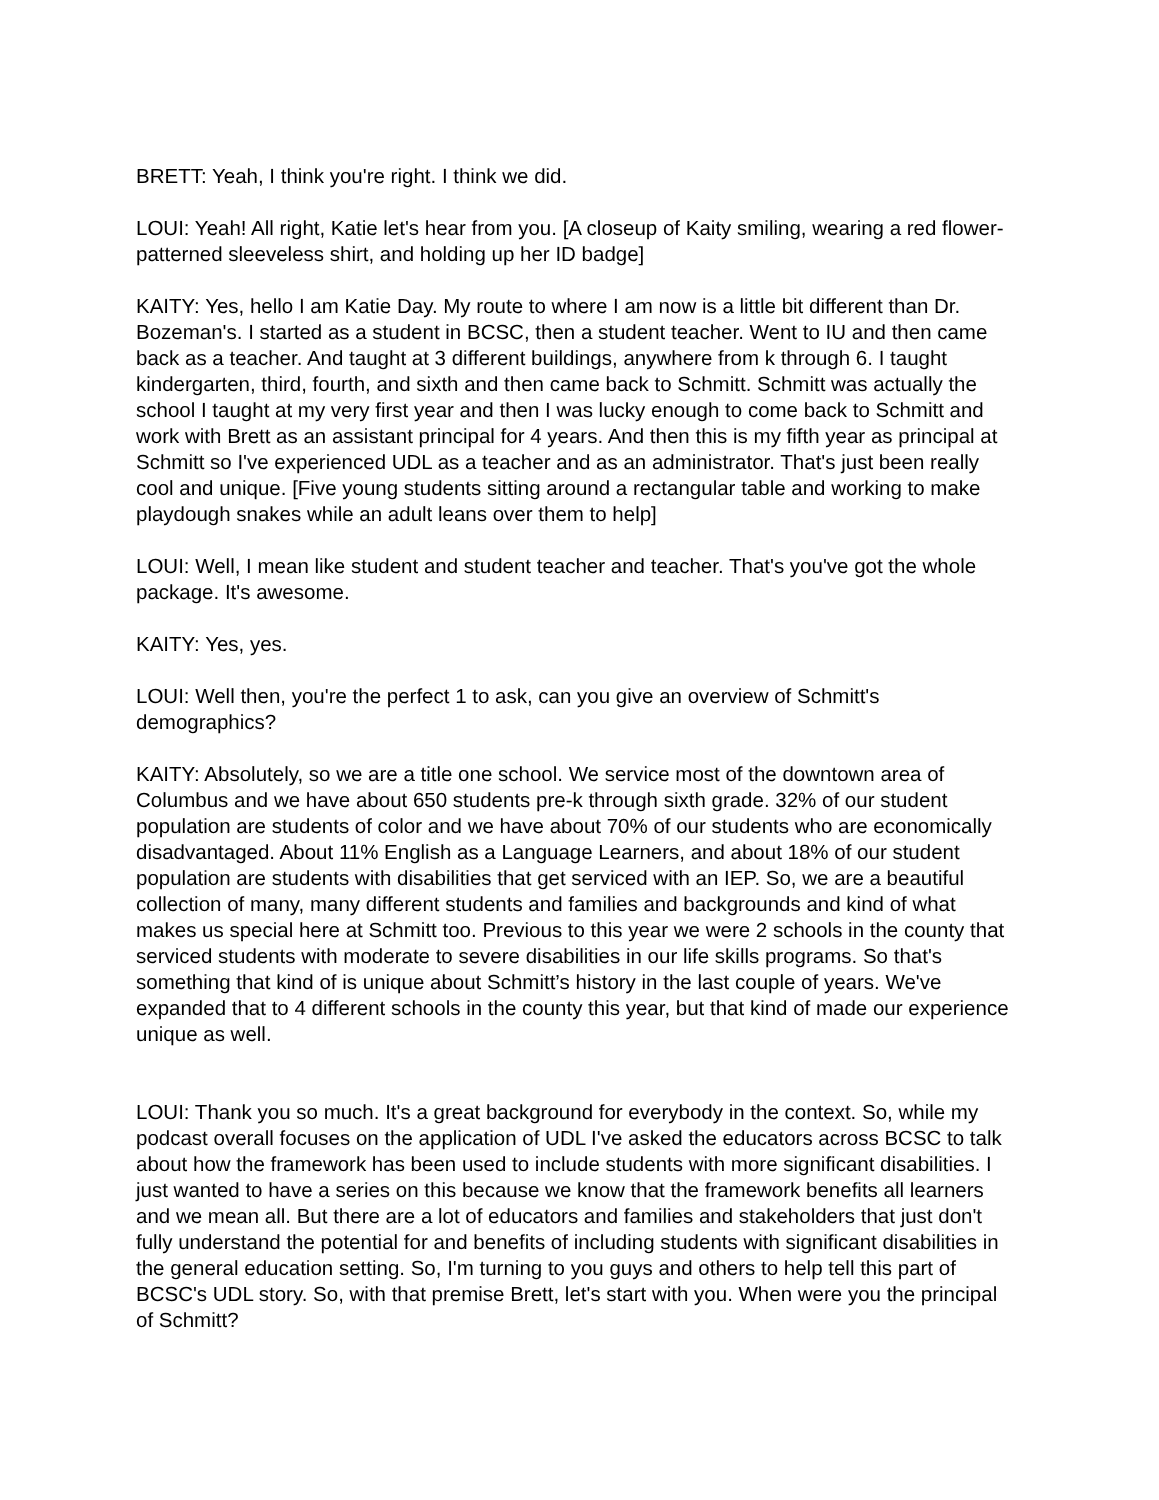BRETT: Yeah, I think you're right. I think we did.
LOUI: Yeah! All right, Katie let's hear from you. [A closeup of Kaity smiling, wearing a red flower-patterned sleeveless shirt, and holding up her ID badge]
KAITY: Yes, hello I am Katie Day. My route to where I am now is a little bit different than Dr. Bozeman's. I started as a student in BCSC, then a student teacher. Went to IU and then came back as a teacher. And taught at 3 different buildings, anywhere from k through 6. I taught kindergarten, third, fourth, and sixth and then came back to Schmitt. Schmitt was actually the school I taught at my very first year and then I was lucky enough to come back to Schmitt and work with Brett as an assistant principal for 4 years. And then this is my fifth year as principal at Schmitt so I've experienced UDL as a teacher and as an administrator. That's just been really cool and unique. [Five young students sitting around a rectangular table and working to make playdough snakes while an adult leans over them to help]
LOUI: Well, I mean like student and student teacher and teacher. That's you've got the whole package. It's awesome.
KAITY: Yes, yes.
LOUI: Well then, you're the perfect 1 to ask, can you give an overview of Schmitt's demographics?
KAITY: Absolutely, so we are a title one school. We service most of the downtown area of Columbus and we have about 650 students pre-k through sixth grade. 32% of our student population are students of color and we have about 70% of our students who are economically disadvantaged. About 11% English as a Language Learners, and about 18% of our student population are students with disabilities that get serviced with an IEP. So, we are a beautiful collection of many, many different students and families and backgrounds and kind of what makes us special here at Schmitt too. Previous to this year we were 2 schools in the county that serviced students with moderate to severe disabilities in our life skills programs. So that's something that kind of is unique about Schmitt’s history in the last couple of years. We've expanded that to 4 different schools in the county this year, but that kind of made our experience unique as well.
LOUI: Thank you so much. It's a great background for everybody in the context. So, while my podcast overall focuses on the application of UDL I've asked the educators across BCSC to talk about how the framework has been used to include students with more significant disabilities. I just wanted to have a series on this because we know that the framework benefits all learners and we mean all. But there are a lot of educators and families and stakeholders that just don't fully understand the potential for and benefits of including students with significant disabilities in the general education setting. So, I'm turning to you guys and others to help tell this part of BCSC's UDL story. So, with that premise Brett, let's start with you. When were you the principal of Schmitt?